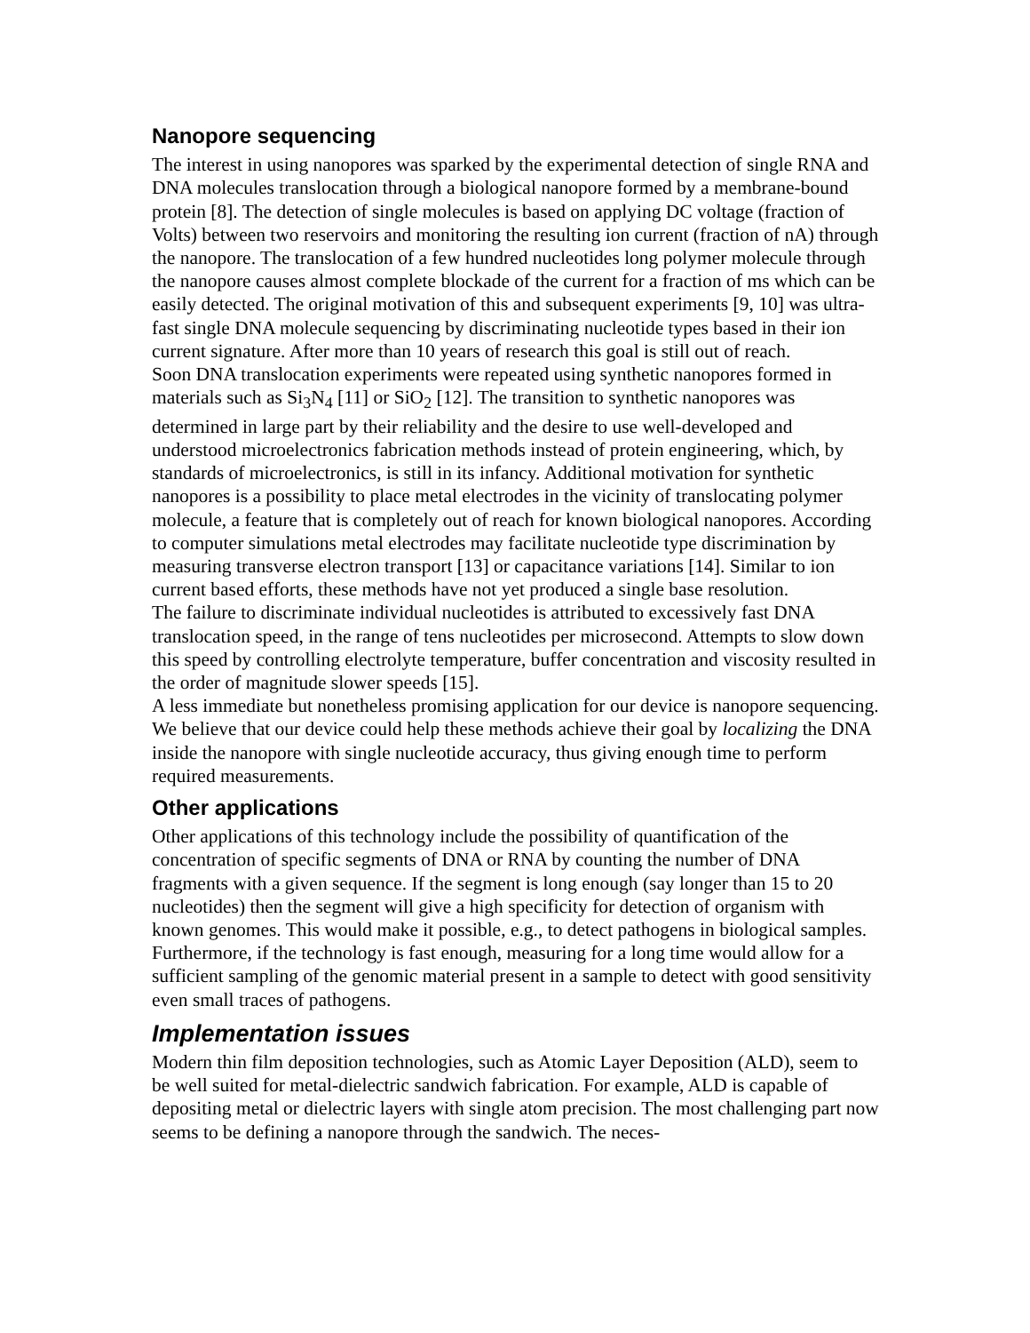Nanopore sequencing
The interest in using nanopores was sparked by the experimental detection of single RNA and DNA molecules translocation through a biological nanopore formed by a membrane-bound protein [8]. The detection of single molecules is based on applying DC voltage (fraction of Volts) between two reservoirs and monitoring the resulting ion current (fraction of nA) through the nanopore. The translocation of a few hundred nucleotides long polymer molecule through the nanopore causes almost complete blockade of the current for a fraction of ms which can be easily detected. The original motivation of this and subsequent experiments [9, 10] was ultra-fast single DNA molecule sequencing by discriminating nucleotide types based in their ion current signature. After more than 10 years of research this goal is still out of reach.
Soon DNA translocation experiments were repeated using synthetic nanopores formed in materials such as Si<sub>3</sub>N<sub>4</sub> [11] or SiO<sub>2</sub> [12]. The transition to synthetic nanopores was determined in large part by their reliability and the desire to use well-developed and understood microelectronics fabrication methods instead of protein engineering, which, by standards of microelectronics, is still in its infancy. Additional motivation for synthetic nanopores is a possibility to place metal electrodes in the vicinity of translocating polymer molecule, a feature that is completely out of reach for known biological nanopores. According to computer simulations metal electrodes may facilitate nucleotide type discrimination by measuring transverse electron transport [13] or capacitance variations [14]. Similar to ion current based efforts, these methods have not yet produced a single base resolution.
The failure to discriminate individual nucleotides is attributed to excessively fast DNA translocation speed, in the range of tens nucleotides per microsecond. Attempts to slow down this speed by controlling electrolyte temperature, buffer concentration and viscosity resulted in the order of magnitude slower speeds [15].
A less immediate but nonetheless promising application for our device is nanopore sequencing. We believe that our device could help these methods achieve their goal by localizing the DNA inside the nanopore with single nucleotide accuracy, thus giving enough time to perform required measurements.
Other applications
Other applications of this technology include the possibility of quantification of the concentration of specific segments of DNA or RNA by counting the number of DNA fragments with a given sequence. If the segment is long enough (say longer than 15 to 20 nucleotides) then the segment will give a high specificity for detection of organism with known genomes. This would make it possible, e.g., to detect pathogens in biological samples. Furthermore, if the technology is fast enough, measuring for a long time would allow for a sufficient sampling of the genomic material present in a sample to detect with good sensitivity even small traces of pathogens.
Implementation issues
Modern thin film deposition technologies, such as Atomic Layer Deposition (ALD), seem to be well suited for metal-dielectric sandwich fabrication. For example, ALD is capable of depositing metal or dielectric layers with single atom precision. The most challenging part now seems to be defining a nanopore through the sandwich. The neces-